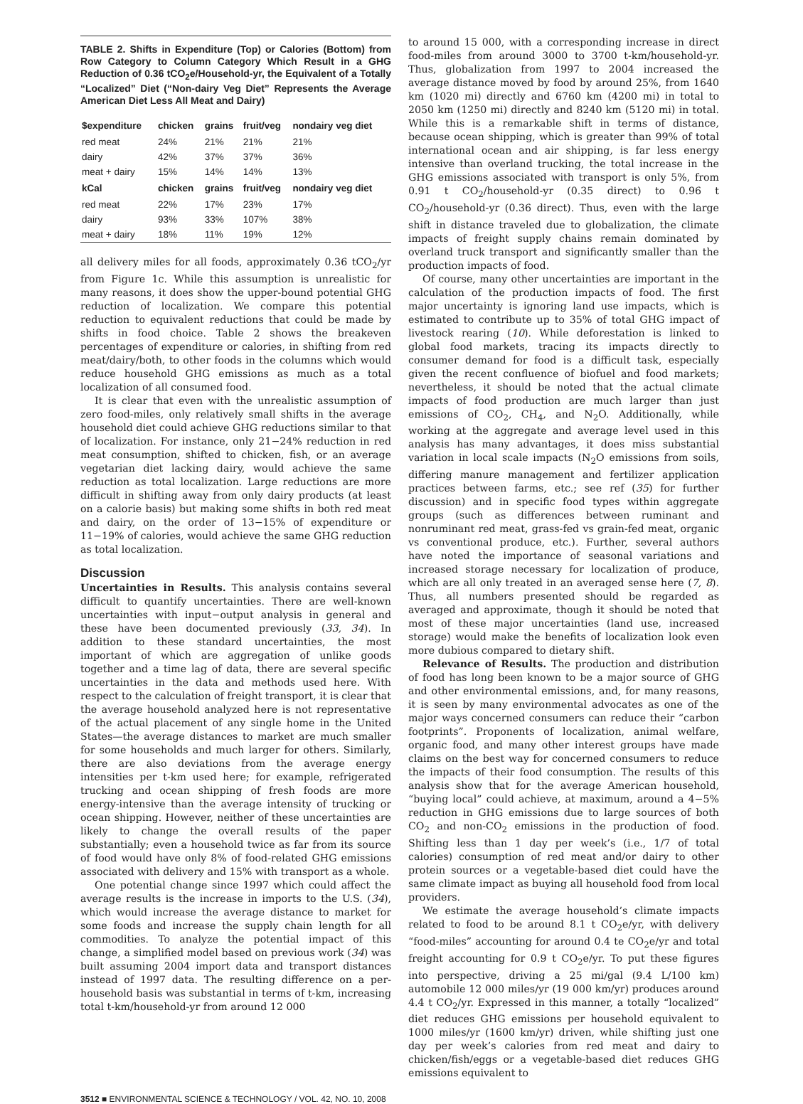TABLE 2. Shifts in Expenditure (Top) or Calories (Bottom) from Row Category to Column Category Which Result in a GHG Reduction of 0.36 tCO<sub>2</sub>e/Household-yr, the Equivalent of a Totally “Localized” Diet (“Non-dairy Veg Diet” Represents the Average American Diet Less All Meat and Dairy)
| $expenditure | chicken | grains | fruit/veg | nondairy veg diet |
| --- | --- | --- | --- | --- |
| red meat | 24% | 21% | 21% | 21% |
| dairy | 42% | 37% | 37% | 36% |
| meat + dairy | 15% | 14% | 14% | 13% |
| kCal | chicken | grains | fruit/veg | nondairy veg diet |
| red meat | 22% | 17% | 23% | 17% |
| dairy | 93% | 33% | 107% | 38% |
| meat + dairy | 18% | 11% | 19% | 12% |
all delivery miles for all foods, approximately 0.36 tCO<sub>2</sub>/yr from Figure 1c. While this assumption is unrealistic for many reasons, it does show the upper-bound potential GHG reduction of localization. We compare this potential reduction to equivalent reductions that could be made by shifts in food choice. Table 2 shows the breakeven percentages of expenditure or calories, in shifting from red meat/dairy/both, to other foods in the columns which would reduce household GHG emissions as much as a total localization of all consumed food.
It is clear that even with the unrealistic assumption of zero food-miles, only relatively small shifts in the average household diet could achieve GHG reductions similar to that of localization. For instance, only 21−24% reduction in red meat consumption, shifted to chicken, fish, or an average vegetarian diet lacking dairy, would achieve the same reduction as total localization. Large reductions are more difficult in shifting away from only dairy products (at least on a calorie basis) but making some shifts in both red meat and dairy, on the order of 13−15% of expenditure or 11−19% of calories, would achieve the same GHG reduction as total localization.
Discussion
Uncertainties in Results. This analysis contains several difficult to quantify uncertainties. There are well-known uncertainties with input−output analysis in general and these have been documented previously (33, 34). In addition to these standard uncertainties, the most important of which are aggregation of unlike goods together and a time lag of data, there are several specific uncertainties in the data and methods used here. With respect to the calculation of freight transport, it is clear that the average household analyzed here is not representative of the actual placement of any single home in the United States—the average distances to market are much smaller for some households and much larger for others. Similarly, there are also deviations from the average energy intensities per t-km used here; for example, refrigerated trucking and ocean shipping of fresh foods are more energy-intensive than the average intensity of trucking or ocean shipping. However, neither of these uncertainties are likely to change the overall results of the paper substantially; even a household twice as far from its source of food would have only 8% of food-related GHG emissions associated with delivery and 15% with transport as a whole.
One potential change since 1997 which could affect the average results is the increase in imports to the U.S. (34), which would increase the average distance to market for some foods and increase the supply chain length for all commodities. To analyze the potential impact of this change, a simplified model based on previous work (34) was built assuming 2004 import data and transport distances instead of 1997 data. The resulting difference on a per-household basis was substantial in terms of t-km, increasing total t-km/household-yr from around 12 000
to around 15 000, with a corresponding increase in direct food-miles from around 3000 to 3700 t-km/household-yr. Thus, globalization from 1997 to 2004 increased the average distance moved by food by around 25%, from 1640 km (1020 mi) directly and 6760 km (4200 mi) in total to 2050 km (1250 mi) directly and 8240 km (5120 mi) in total. While this is a remarkable shift in terms of distance, because ocean shipping, which is greater than 99% of total international ocean and air shipping, is far less energy intensive than overland trucking, the total increase in the GHG emissions associated with transport is only 5%, from 0.91 t CO<sub>2</sub>/household-yr (0.35 direct) to 0.96 t CO<sub>2</sub>/household-yr (0.36 direct). Thus, even with the large shift in distance traveled due to globalization, the climate impacts of freight supply chains remain dominated by overland truck transport and significantly smaller than the production impacts of food.
Of course, many other uncertainties are important in the calculation of the production impacts of food. The first major uncertainty is ignoring land use impacts, which is estimated to contribute up to 35% of total GHG impact of livestock rearing (10). While deforestation is linked to global food markets, tracing its impacts directly to consumer demand for food is a difficult task, especially given the recent confluence of biofuel and food markets; nevertheless, it should be noted that the actual climate impacts of food production are much larger than just emissions of CO<sub>2</sub>, CH<sub>4</sub>, and N<sub>2</sub>O. Additionally, while working at the aggregate and average level used in this analysis has many advantages, it does miss substantial variation in local scale impacts (N<sub>2</sub>O emissions from soils, differing manure management and fertilizer application practices between farms, etc.; see ref (35) for further discussion) and in specific food types within aggregate groups (such as differences between ruminant and nonruminant red meat, grass-fed vs grain-fed meat, organic vs conventional produce, etc.). Further, several authors have noted the importance of seasonal variations and increased storage necessary for localization of produce, which are all only treated in an averaged sense here (7, 8). Thus, all numbers presented should be regarded as averaged and approximate, though it should be noted that most of these major uncertainties (land use, increased storage) would make the benefits of localization look even more dubious compared to dietary shift.
Relevance of Results. The production and distribution of food has long been known to be a major source of GHG and other environmental emissions, and, for many reasons, it is seen by many environmental advocates as one of the major ways concerned consumers can reduce their “carbon footprints”. Proponents of localization, animal welfare, organic food, and many other interest groups have made claims on the best way for concerned consumers to reduce the impacts of their food consumption. The results of this analysis show that for the average American household, “buying local” could achieve, at maximum, around a 4−5% reduction in GHG emissions due to large sources of both CO<sub>2</sub> and non-CO<sub>2</sub> emissions in the production of food. Shifting less than 1 day per week’s (i.e., 1/7 of total calories) consumption of red meat and/or dairy to other protein sources or a vegetable-based diet could have the same climate impact as buying all household food from local providers.
We estimate the average household’s climate impacts related to food to be around 8.1 t CO<sub>2</sub>e/yr, with delivery “food-miles” accounting for around 0.4 te CO<sub>2</sub>e/yr and total freight accounting for 0.9 t CO<sub>2</sub>e/yr. To put these figures into perspective, driving a 25 mi/gal (9.4 L/100 km) automobile 12 000 miles/yr (19 000 km/yr) produces around 4.4 t CO<sub>2</sub>/yr. Expressed in this manner, a totally “localized” diet reduces GHG emissions per household equivalent to 1000 miles/yr (1600 km/yr) driven, while shifting just one day per week’s calories from red meat and dairy to chicken/fish/eggs or a vegetable-based diet reduces GHG emissions equivalent to
3512 ■ ENVIRONMENTAL SCIENCE & TECHNOLOGY / VOL. 42, NO. 10, 2008